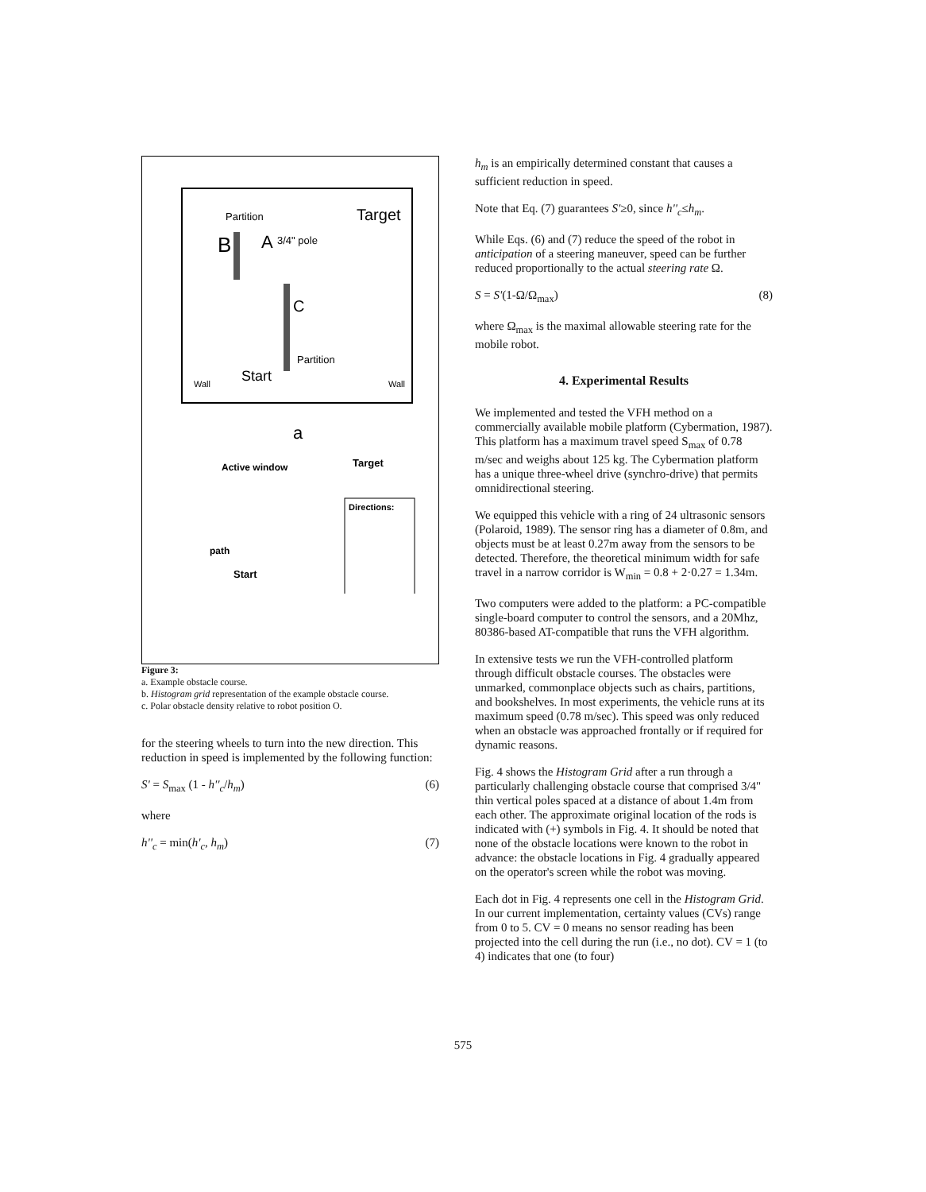Partition
Target
B
A
3/4" pole
C
Partition
Start
Wall
Wall
a
Active window
Target
Directions:
Start
path
Figure 3:
a. Example obstacle course.
b. Histogram grid representation of the example obstacle course.
c. Polar obstacle density relative to robot position O.
for the steering wheels to turn into the new direction. This reduction in speed is implemented by the following function:
S' = S<sub>max</sub> (1 - h''<sub>c</sub>/h<sub>m</sub>) (6)
where
h''<sub>c</sub> = min(h'<sub>c</sub>, h<sub>m</sub>) (7)
h<sub>m</sub> is an empirically determined constant that causes a sufficient reduction in speed.
Note that Eq. (7) guarantees S'≥0, since h''<sub>c</sub>≤h<sub>m</sub>.
While Eqs. (6) and (7) reduce the speed of the robot in anticipation of a steering maneuver, speed can be further reduced proportionally to the actual steering rate Ω.
S = S'(1-Ω/Ω<sub>max</sub>) (8)
where Ω<sub>max</sub> is the maximal allowable steering rate for the mobile robot.
4. Experimental Results
We implemented and tested the VFH method on a commercially available mobile platform (Cybermation, 1987). This platform has a maximum travel speed S<sub>max</sub> of 0.78 m/sec and weighs about 125 kg. The Cybermation platform has a unique three-wheel drive (synchro-drive) that permits omnidirectional steering.
We equipped this vehicle with a ring of 24 ultrasonic sensors (Polaroid, 1989). The sensor ring has a diameter of 0.8m, and objects must be at least 0.27m away from the sensors to be detected. Therefore, the theoretical minimum width for safe travel in a narrow corridor is W<sub>min</sub> = 0.8 + 2·0.27 = 1.34m.
Two computers were added to the platform: a PC-compatible single-board computer to control the sensors, and a 20Mhz, 80386-based AT-compatible that runs the VFH algorithm.
In extensive tests we run the VFH-controlled platform through difficult obstacle courses. The obstacles were unmarked, commonplace objects such as chairs, partitions, and bookshelves. In most experiments, the vehicle runs at its maximum speed (0.78 m/sec). This speed was only reduced when an obstacle was approached frontally or if required for dynamic reasons.
Fig. 4 shows the Histogram Grid after a run through a particularly challenging obstacle course that comprised 3/4" thin vertical poles spaced at a distance of about 1.4m from each other. The approximate original location of the rods is indicated with (+) symbols in Fig. 4. It should be noted that none of the obstacle locations were known to the robot in advance: the obstacle locations in Fig. 4 gradually appeared on the operator's screen while the robot was moving.
Each dot in Fig. 4 represents one cell in the Histogram Grid. In our current implementation, certainty values (CVs) range from 0 to 5. CV = 0 means no sensor reading has been projected into the cell during the run (i.e., no dot). CV = 1 (to 4) indicates that one (to four)
575